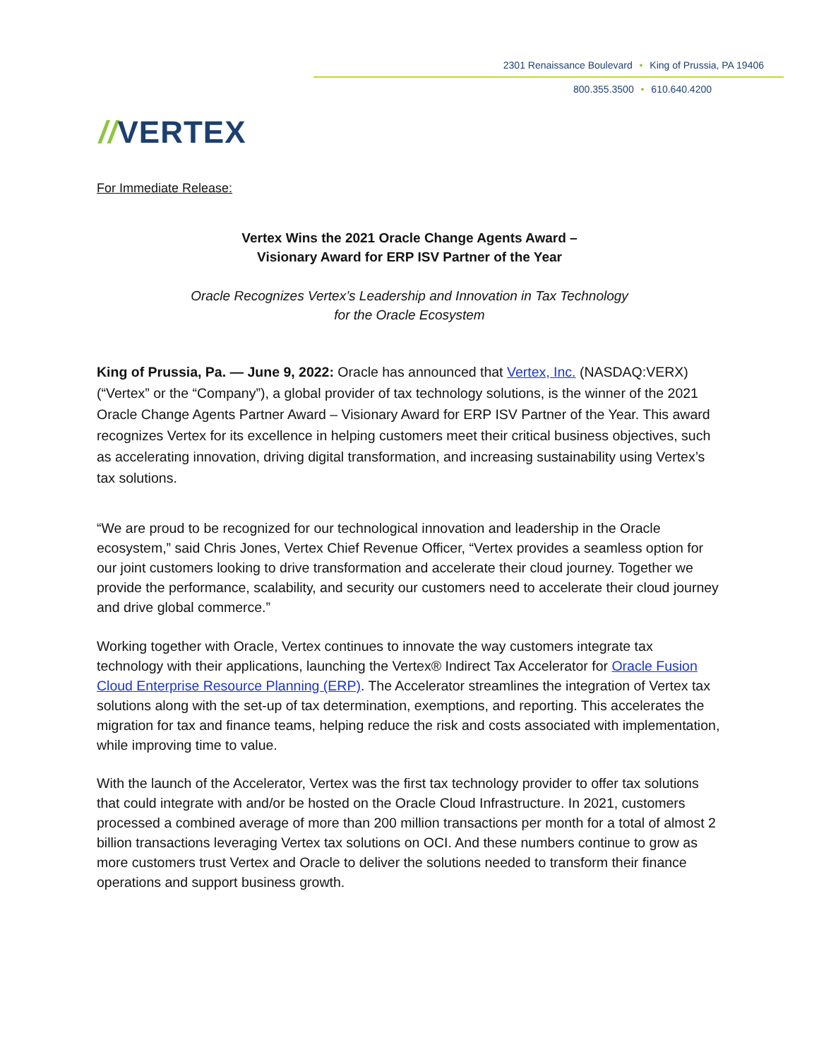2301 Renaissance Boulevard • King of Prussia, PA 19406
800.355.3500 • 610.640.4200
//VERTEX
For Immediate Release:
Vertex Wins the 2021 Oracle Change Agents Award –
Visionary Award for ERP ISV Partner of the Year
Oracle Recognizes Vertex’s Leadership and Innovation in Tax Technology
for the Oracle Ecosystem
King of Prussia, Pa. — June 9, 2022: Oracle has announced that Vertex, Inc. (NASDAQ:VERX) (“Vertex” or the “Company”), a global provider of tax technology solutions, is the winner of the 2021 Oracle Change Agents Partner Award – Visionary Award for ERP ISV Partner of the Year. This award recognizes Vertex for its excellence in helping customers meet their critical business objectives, such as accelerating innovation, driving digital transformation, and increasing sustainability using Vertex’s tax solutions.
“We are proud to be recognized for our technological innovation and leadership in the Oracle ecosystem,” said Chris Jones, Vertex Chief Revenue Officer, “Vertex provides a seamless option for our joint customers looking to drive transformation and accelerate their cloud journey. Together we provide the performance, scalability, and security our customers need to accelerate their cloud journey and drive global commerce.”
Working together with Oracle, Vertex continues to innovate the way customers integrate tax technology with their applications, launching the Vertex® Indirect Tax Accelerator for Oracle Fusion Cloud Enterprise Resource Planning (ERP). The Accelerator streamlines the integration of Vertex tax solutions along with the set-up of tax determination, exemptions, and reporting. This accelerates the migration for tax and finance teams, helping reduce the risk and costs associated with implementation, while improving time to value.
With the launch of the Accelerator, Vertex was the first tax technology provider to offer tax solutions that could integrate with and/or be hosted on the Oracle Cloud Infrastructure. In 2021, customers processed a combined average of more than 200 million transactions per month for a total of almost 2 billion transactions leveraging Vertex tax solutions on OCI. And these numbers continue to grow as more customers trust Vertex and Oracle to deliver the solutions needed to transform their finance operations and support business growth.